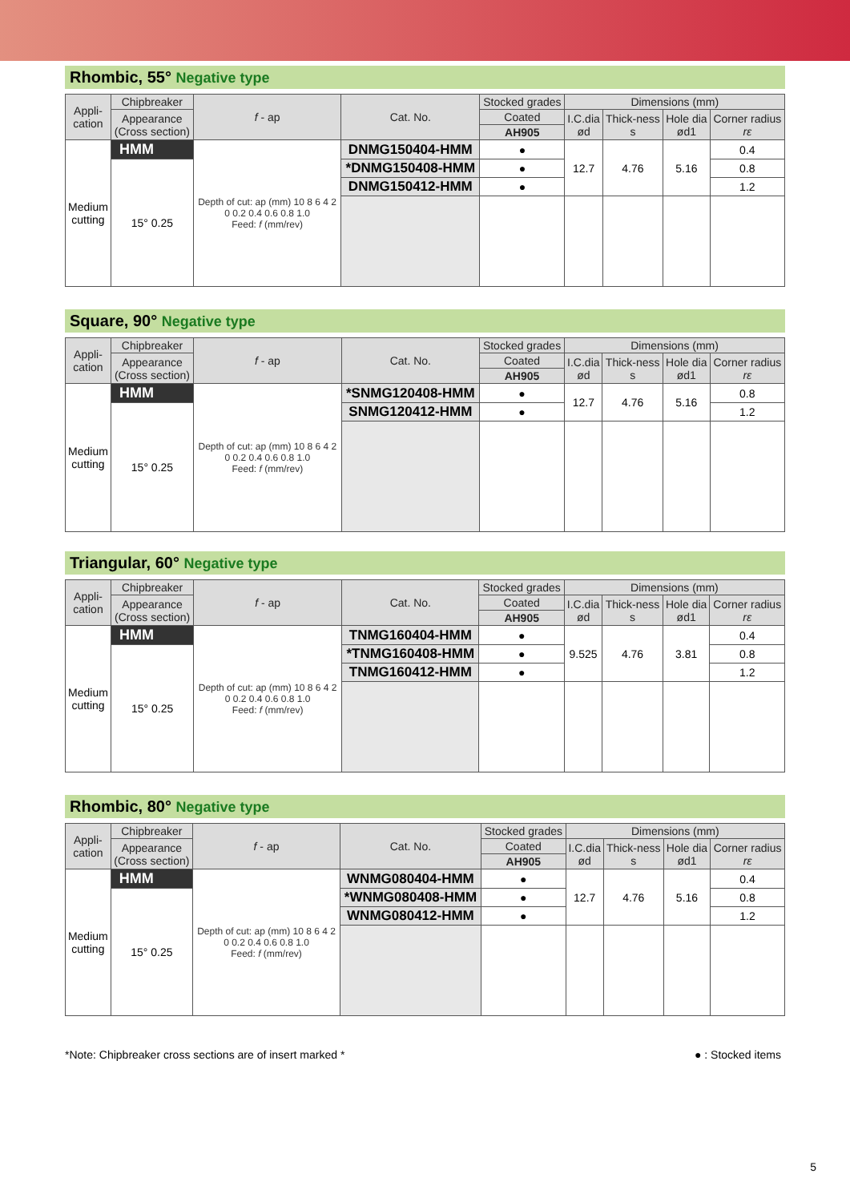Rhombic, 55° Negative type
| Appli- cation | Chipbreaker | f - ap | Cat. No. | Stocked grades | Dimensions (mm) | | | |
| --- | --- | --- | --- | --- | --- | --- | --- | --- |
| | Appearance (Cross section) | | | Coated | I.C.dia ød | Thick-ness s | Hole dia ød1 | Corner radius rε |
| | | | | AH905 | | | | |
| Medium cutting | HMM | Depth of cut: ap (mm) 10 8 6 4 2 0 0.2 0.4 0.6 0.8 1.0 Feed: f (mm/rev) | DNMG150404-HMM | ● | 12.7 | 4.76 | 5.16 | 0.4 |
| | 15° 0.25 | | *DNMG150408-HMM | ● | | | | 0.8 |
| | | | DNMG150412-HMM | ● | | | | 1.2 |
Square, 90° Negative type
| Appli- cation | Chipbreaker | f - ap | Cat. No. | Stocked grades | Dimensions (mm) | | | |
| --- | --- | --- | --- | --- | --- | --- | --- | --- |
| | Appearance (Cross section) | | | Coated | I.C.dia ød | Thick-ness s | Hole dia ød1 | Corner radius rε |
| | | | | AH905 | | | | |
| Medium cutting | HMM | Depth of cut: ap (mm) 10 8 6 4 2 0 0.2 0.4 0.6 0.8 1.0 Feed: f (mm/rev) | *SNMG120408-HMM | ● | 12.7 | 4.76 | 5.16 | 0.8 |
| | 15° 0.25 | | SNMG120412-HMM | ● | | | | 1.2 |
Triangular, 60° Negative type
| Appli- cation | Chipbreaker | f - ap | Cat. No. | Stocked grades | Dimensions (mm) | | | |
| --- | --- | --- | --- | --- | --- | --- | --- | --- |
| | Appearance (Cross section) | | | Coated | I.C.dia ød | Thick-ness s | Hole dia ød1 | Corner radius rε |
| | | | | AH905 | | | | |
| Medium cutting | HMM | Depth of cut: ap (mm) 10 8 6 4 2 0 0.2 0.4 0.6 0.8 1.0 Feed: f (mm/rev) | TNMG160404-HMM | ● | 9.525 | 4.76 | 3.81 | 0.4 |
| | 15° 0.25 | | *TNMG160408-HMM | ● | | | | 0.8 |
| | | | TNMG160412-HMM | ● | | | | 1.2 |
Rhombic, 80° Negative type
| Appli- cation | Chipbreaker | f - ap | Cat. No. | Stocked grades | Dimensions (mm) | | | |
| --- | --- | --- | --- | --- | --- | --- | --- | --- |
| | Appearance (Cross section) | | | Coated | I.C.dia ød | Thick-ness s | Hole dia ød1 | Corner radius rε |
| | | | | AH905 | | | | |
| Medium cutting | HMM | Depth of cut: ap (mm) 10 8 6 4 2 0 0.2 0.4 0.6 0.8 1.0 Feed: f (mm/rev) | WNMG080404-HMM | ● | 12.7 | 4.76 | 5.16 | 0.4 |
| | 15° 0.25 | | *WNMG080408-HMM | ● | | | | 0.8 |
| | | | WNMG080412-HMM | ● | | | | 1.2 |
*Note: Chipbreaker cross sections are of insert marked * ● : Stocked items
5